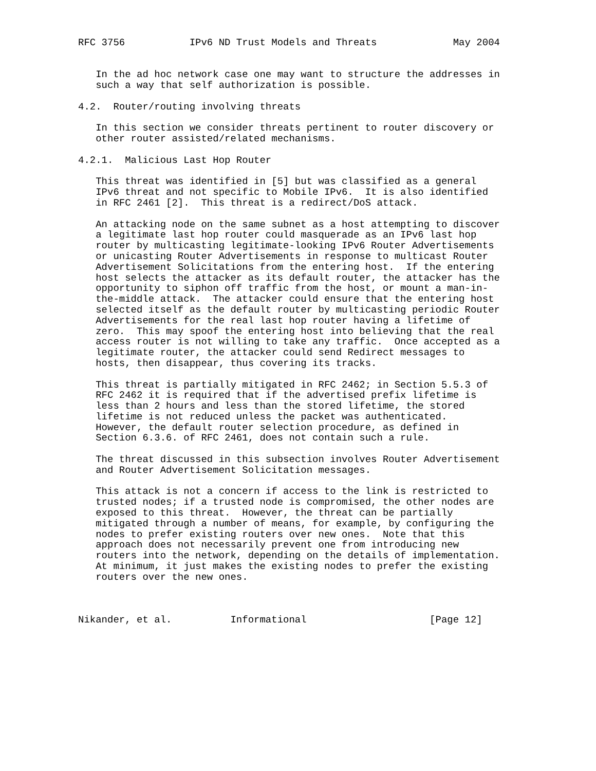RFC 3756           IPv6 ND Trust Models and Threats             May 2004


   In the ad hoc network case one may want to structure the addresses in
   such a way that self authorization is possible.

4.2.  Router/routing involving threats

   In this section we consider threats pertinent to router discovery or
   other router assisted/related mechanisms.

4.2.1.  Malicious Last Hop Router

   This threat was identified in [5] but was classified as a general
   IPv6 threat and not specific to Mobile IPv6.  It is also identified
   in RFC 2461 [2].  This threat is a redirect/DoS attack.

   An attacking node on the same subnet as a host attempting to discover
   a legitimate last hop router could masquerade as an IPv6 last hop
   router by multicasting legitimate-looking IPv6 Router Advertisements
   or unicasting Router Advertisements in response to multicast Router
   Advertisement Solicitations from the entering host.  If the entering
   host selects the attacker as its default router, the attacker has the
   opportunity to siphon off traffic from the host, or mount a man-in-
   the-middle attack.  The attacker could ensure that the entering host
   selected itself as the default router by multicasting periodic Router
   Advertisements for the real last hop router having a lifetime of
   zero.  This may spoof the entering host into believing that the real
   access router is not willing to take any traffic.  Once accepted as a
   legitimate router, the attacker could send Redirect messages to
   hosts, then disappear, thus covering its tracks.

   This threat is partially mitigated in RFC 2462; in Section 5.5.3 of
   RFC 2462 it is required that if the advertised prefix lifetime is
   less than 2 hours and less than the stored lifetime, the stored
   lifetime is not reduced unless the packet was authenticated.
   However, the default router selection procedure, as defined in
   Section 6.3.6. of RFC 2461, does not contain such a rule.

   The threat discussed in this subsection involves Router Advertisement
   and Router Advertisement Solicitation messages.

   This attack is not a concern if access to the link is restricted to
   trusted nodes; if a trusted node is compromised, the other nodes are
   exposed to this threat.  However, the threat can be partially
   mitigated through a number of means, for example, by configuring the
   nodes to prefer existing routers over new ones.  Note that this
   approach does not necessarily prevent one from introducing new
   routers into the network, depending on the details of implementation.
   At minimum, it just makes the existing nodes to prefer the existing
   routers over the new ones.



Nikander, et al.          Informational                     [Page 12]